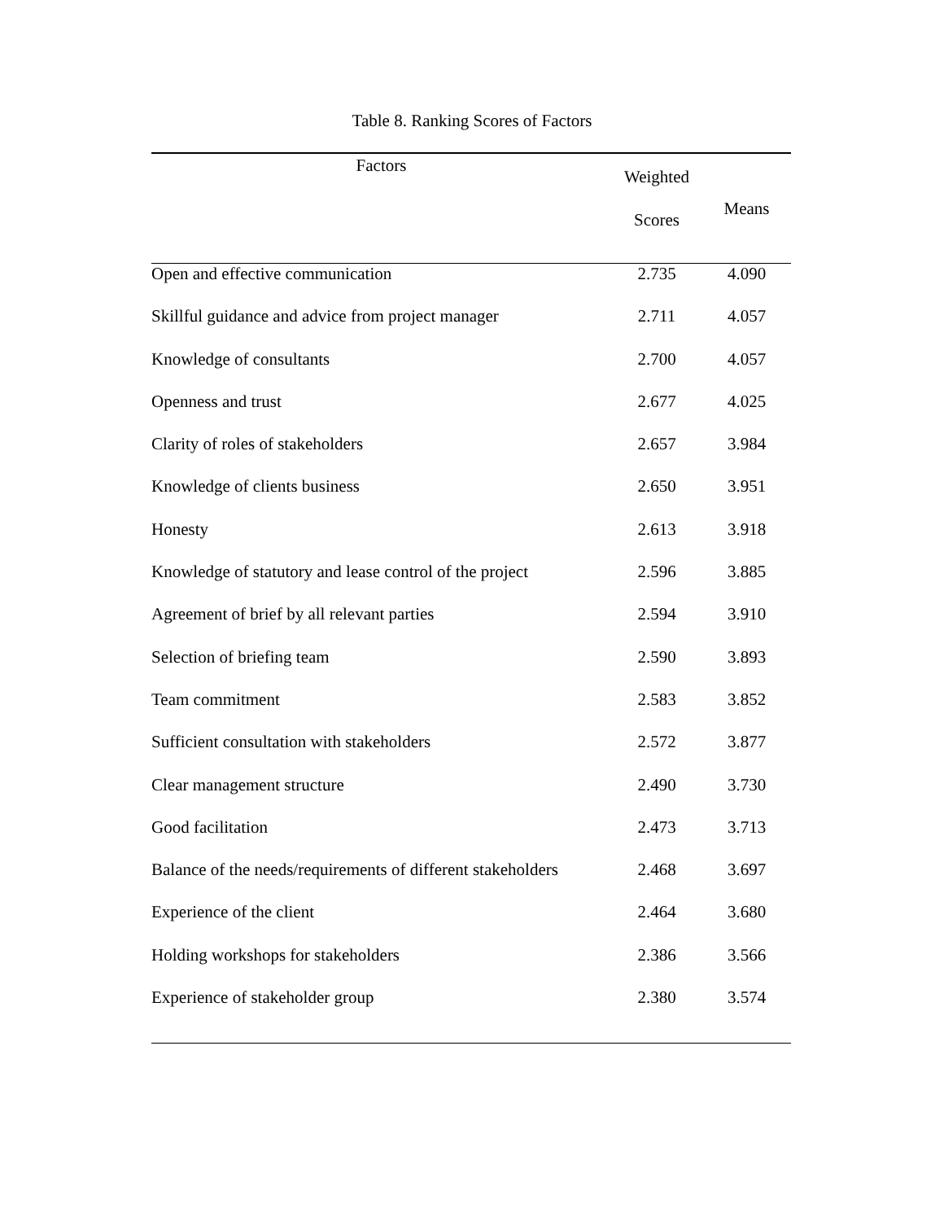Table 8. Ranking Scores of Factors
| Factors | Weighted Scores | Means |
| --- | --- | --- |
| Open and effective communication | 2.735 | 4.090 |
| Skillful guidance and advice from project manager | 2.711 | 4.057 |
| Knowledge of consultants | 2.700 | 4.057 |
| Openness and trust | 2.677 | 4.025 |
| Clarity of roles of stakeholders | 2.657 | 3.984 |
| Knowledge of clients business | 2.650 | 3.951 |
| Honesty | 2.613 | 3.918 |
| Knowledge of statutory and lease control of the project | 2.596 | 3.885 |
| Agreement of brief by all relevant parties | 2.594 | 3.910 |
| Selection of briefing team | 2.590 | 3.893 |
| Team commitment | 2.583 | 3.852 |
| Sufficient consultation with stakeholders | 2.572 | 3.877 |
| Clear management structure | 2.490 | 3.730 |
| Good facilitation | 2.473 | 3.713 |
| Balance of the needs/requirements of different stakeholders | 2.468 | 3.697 |
| Experience of the client | 2.464 | 3.680 |
| Holding workshops for stakeholders | 2.386 | 3.566 |
| Experience of stakeholder group | 2.380 | 3.574 |